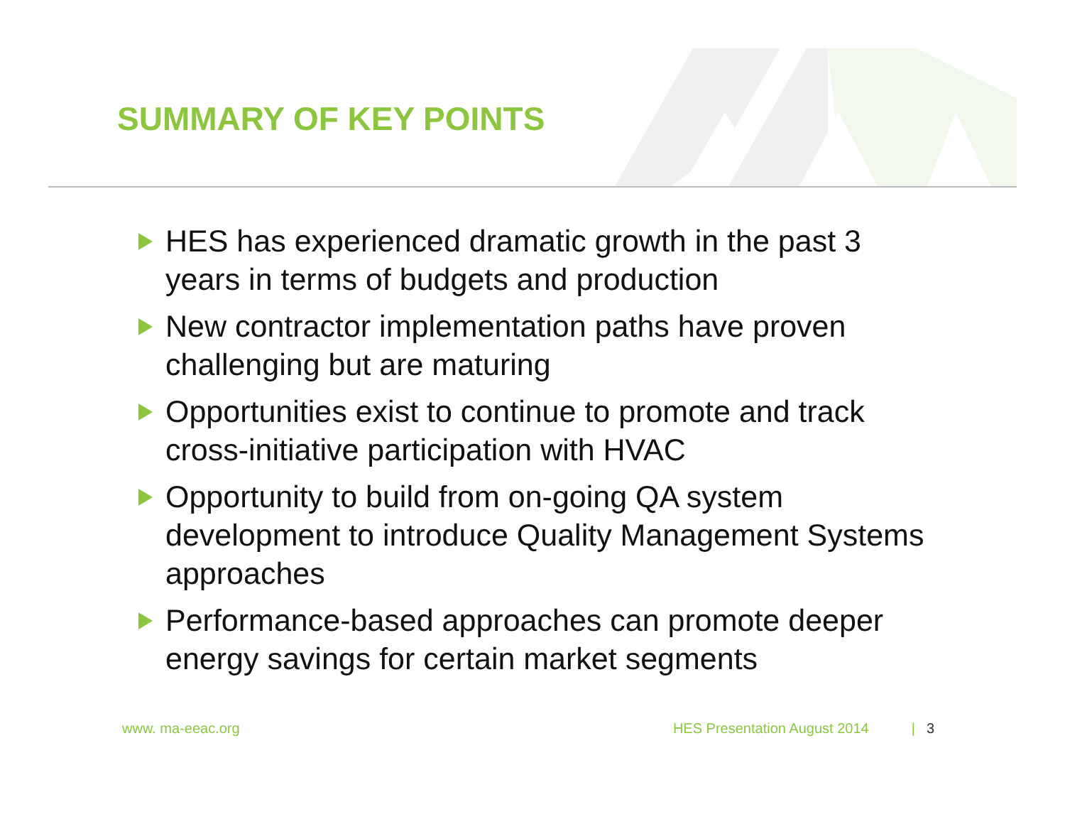SUMMARY OF KEY POINTS
HES has experienced dramatic growth in the past 3 years in terms of budgets and production
New contractor implementation paths have proven challenging but are maturing
Opportunities exist to continue to promote and track cross-initiative participation with HVAC
Opportunity to build from on-going QA system development to introduce Quality Management Systems approaches
Performance-based approaches can promote deeper energy savings for certain market segments
www. ma-eeac.org HES Presentation August 2014 | 3